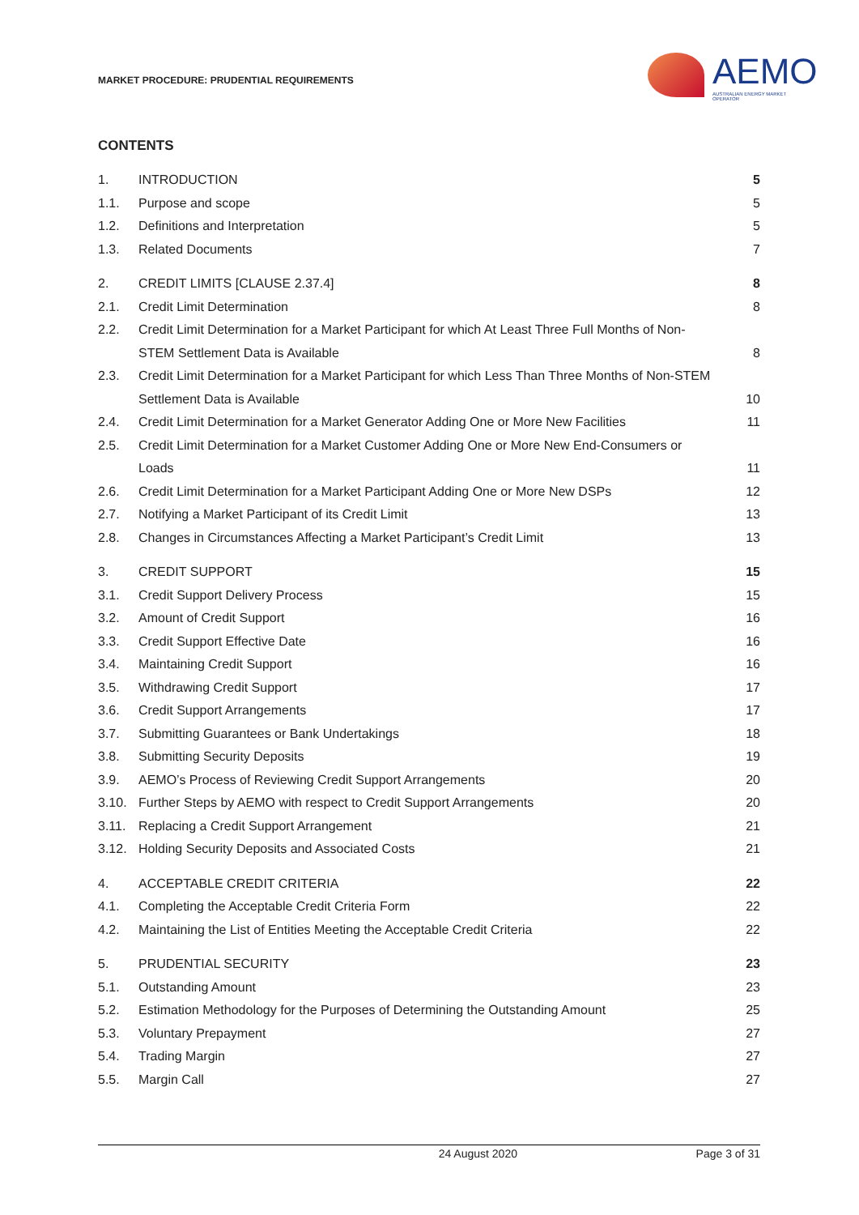MARKET PROCEDURE: PRUDENTIAL REQUIREMENTS
AEMO
AUSTRALIAN ENERGY MARKET OPERATOR
CONTENTS
| 1. | INTRODUCTION | 5 |
| 1.1. | Purpose and scope | 5 |
| 1.2. | Definitions and Interpretation | 5 |
| 1.3. | Related Documents | 7 |
| 2. | CREDIT LIMITS [CLAUSE 2.37.4] | 8 |
| 2.1. | Credit Limit Determination | 8 |
| 2.2. | Credit Limit Determination for a Market Participant for which At Least Three Full Months of Non-STEM Settlement Data is Available | 8 |
| 2.3. | Credit Limit Determination for a Market Participant for which Less Than Three Months of Non-STEM Settlement Data is Available | 10 |
| 2.4. | Credit Limit Determination for a Market Generator Adding One or More New Facilities | 11 |
| 2.5. | Credit Limit Determination for a Market Customer Adding One or More New End-Consumers or Loads | 11 |
| 2.6. | Credit Limit Determination for a Market Participant Adding One or More New DSPs | 12 |
| 2.7. | Notifying a Market Participant of its Credit Limit | 13 |
| 2.8. | Changes in Circumstances Affecting a Market Participant’s Credit Limit | 13 |
| 3. | CREDIT SUPPORT | 15 |
| 3.1. | Credit Support Delivery Process | 15 |
| 3.2. | Amount of Credit Support | 16 |
| 3.3. | Credit Support Effective Date | 16 |
| 3.4. | Maintaining Credit Support | 16 |
| 3.5. | Withdrawing Credit Support | 17 |
| 3.6. | Credit Support Arrangements | 17 |
| 3.7. | Submitting Guarantees or Bank Undertakings | 18 |
| 3.8. | Submitting Security Deposits | 19 |
| 3.9. | AEMO’s Process of Reviewing Credit Support Arrangements | 20 |
| 3.10. | Further Steps by AEMO with respect to Credit Support Arrangements | 20 |
| 3.11. | Replacing a Credit Support Arrangement | 21 |
| 3.12. | Holding Security Deposits and Associated Costs | 21 |
| 4. | ACCEPTABLE CREDIT CRITERIA | 22 |
| 4.1. | Completing the Acceptable Credit Criteria Form | 22 |
| 4.2. | Maintaining the List of Entities Meeting the Acceptable Credit Criteria | 22 |
| 5. | PRUDENTIAL SECURITY | 23 |
| 5.1. | Outstanding Amount | 23 |
| 5.2. | Estimation Methodology for the Purposes of Determining the Outstanding Amount | 25 |
| 5.3. | Voluntary Prepayment | 27 |
| 5.4. | Trading Margin | 27 |
| 5.5. | Margin Call | 27 |
24 August 2020 Page 3 of 31